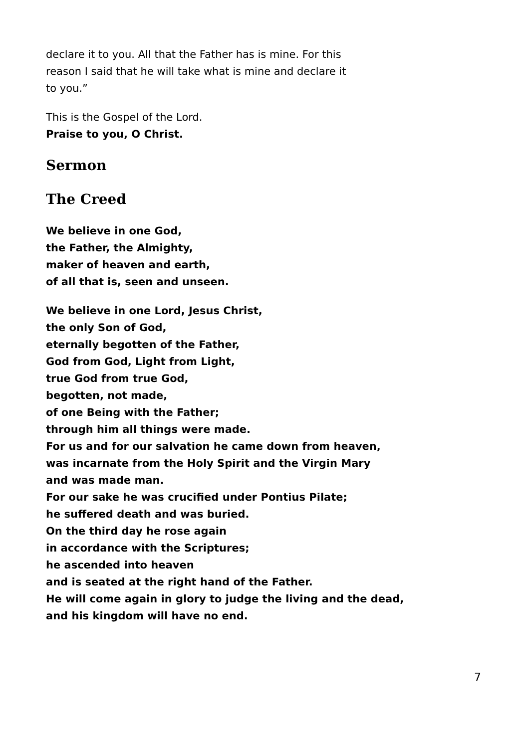declare it to you. All that the Father has is mine. For this
reason I said that he will take what is mine and declare it
to you.”
This is the Gospel of the Lord.
Praise to you, O Christ.
Sermon
The Creed
We believe in one God,
the Father, the Almighty,
maker of heaven and earth,
of all that is, seen and unseen.
We believe in one Lord, Jesus Christ,
the only Son of God,
eternally begotten of the Father,
God from God, Light from Light,
true God from true God,
begotten, not made,
of one Being with the Father;
through him all things were made.
For us and for our salvation he came down from heaven,
was incarnate from the Holy Spirit and the Virgin Mary
and was made man.
For our sake he was crucified under Pontius Pilate;
he suffered death and was buried.
On the third day he rose again
in accordance with the Scriptures;
he ascended into heaven
and is seated at the right hand of the Father.
He will come again in glory to judge the living and the dead,
and his kingdom will have no end.
7